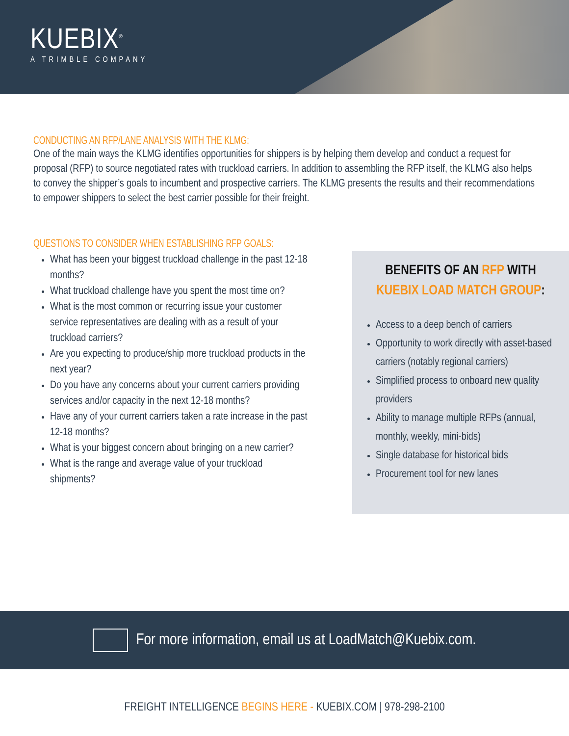KUEBIX<sup>®</sup>
A TRIMBLE COMPANY
CONDUCTING AN RFP/LANE ANALYSIS WITH THE KLMG:
One of the main ways the KLMG identifies opportunities for shippers is by helping them develop and conduct a request for proposal (RFP) to source negotiated rates with truckload carriers. In addition to assembling the RFP itself, the KLMG also helps to convey the shipper’s goals to incumbent and prospective carriers. The KLMG presents the results and their recommendations to empower shippers to select the best carrier possible for their freight.
QUESTIONS TO CONSIDER WHEN ESTABLISHING RFP GOALS:
What has been your biggest truckload challenge in the past 12-18 months?
What truckload challenge have you spent the most time on?
What is the most common or recurring issue your customer service representatives are dealing with as a result of your truckload carriers?
Are you expecting to produce/ship more truckload products in the next year?
Do you have any concerns about your current carriers providing services and/or capacity in the next 12-18 months?
Have any of your current carriers taken a rate increase in the past 12-18 months?
What is your biggest concern about bringing on a new carrier?
What is the range and average value of your truckload shipments?
BENEFITS OF AN RFP WITH
KUEBIX LOAD MATCH GROUP:
Access to a deep bench of carriers
Opportunity to work directly with asset-based carriers (notably regional carriers)
Simplified process to onboard new quality providers
Ability to manage multiple RFPs (annual, monthly, weekly, mini-bids)
Single database for historical bids
Procurement tool for new lanes
For more information, email us at LoadMatch@Kuebix.com.
FREIGHT INTELLIGENCE BEGINS HERE - KUEBIX.COM | 978-298-2100